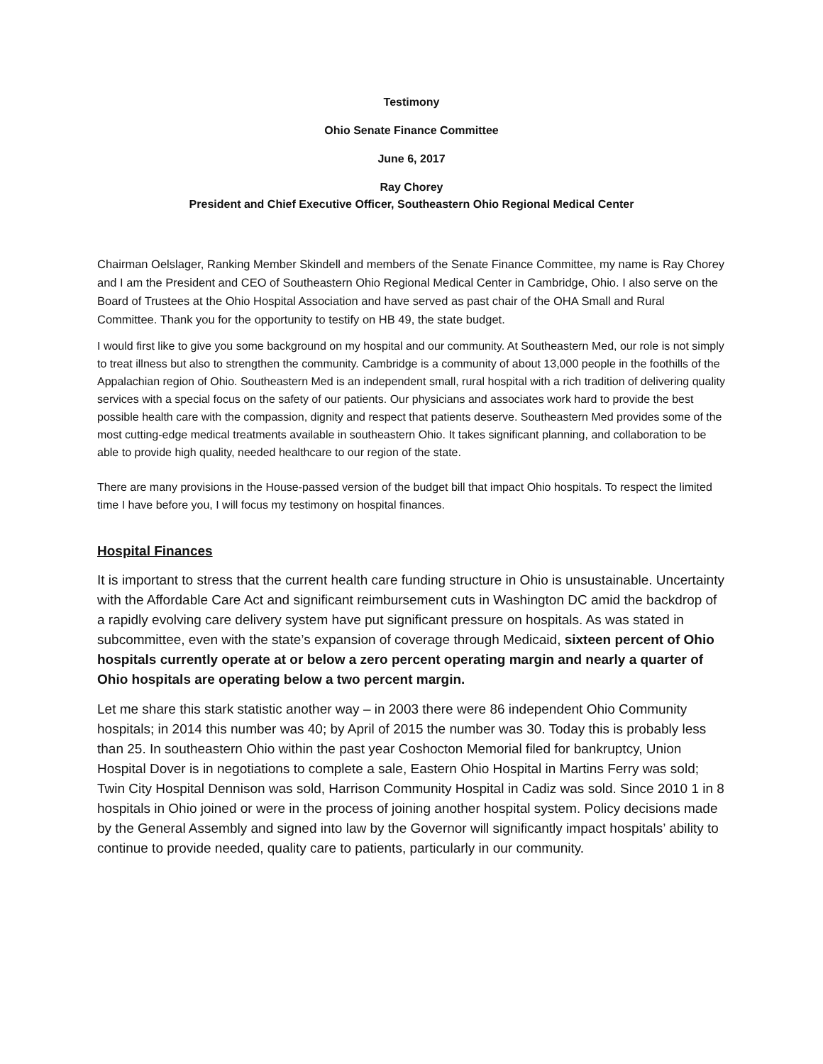Testimony
Ohio Senate Finance Committee
June 6, 2017
Ray Chorey
President and Chief Executive Officer, Southeastern Ohio Regional Medical Center
Chairman Oelslager, Ranking Member Skindell and members of the Senate Finance Committee, my name is Ray Chorey and I am the President and CEO of Southeastern Ohio Regional Medical Center in Cambridge, Ohio. I also serve on the Board of Trustees at the Ohio Hospital Association and have served as past chair of the OHA Small and Rural Committee. Thank you for the opportunity to testify on HB 49, the state budget.
I would first like to give you some background on my hospital and our community. At Southeastern Med, our role is not simply to treat illness but also to strengthen the community. Cambridge is a community of about 13,000 people in the foothills of the Appalachian region of Ohio. Southeastern Med is an independent small, rural hospital with a rich tradition of delivering quality services with a special focus on the safety of our patients. Our physicians and associates work hard to provide the best possible health care with the compassion, dignity and respect that patients deserve. Southeastern Med provides some of the most cutting-edge medical treatments available in southeastern Ohio. It takes significant planning, and collaboration to be able to provide high quality, needed healthcare to our region of the state.
There are many provisions in the House-passed version of the budget bill that impact Ohio hospitals. To respect the limited time I have before you, I will focus my testimony on hospital finances.
Hospital Finances
It is important to stress that the current health care funding structure in Ohio is unsustainable. Uncertainty with the Affordable Care Act and significant reimbursement cuts in Washington DC amid the backdrop of a rapidly evolving care delivery system have put significant pressure on hospitals. As was stated in subcommittee, even with the state’s expansion of coverage through Medicaid, sixteen percent of Ohio hospitals currently operate at or below a zero percent operating margin and nearly a quarter of Ohio hospitals are operating below a two percent margin.
Let me share this stark statistic another way – in 2003 there were 86 independent Ohio Community hospitals; in 2014 this number was 40; by April of 2015 the number was 30. Today this is probably less than 25. In southeastern Ohio within the past year Coshocton Memorial filed for bankruptcy, Union Hospital Dover is in negotiations to complete a sale, Eastern Ohio Hospital in Martins Ferry was sold; Twin City Hospital Dennison was sold, Harrison Community Hospital in Cadiz was sold. Since 2010 1 in 8 hospitals in Ohio joined or were in the process of joining another hospital system. Policy decisions made by the General Assembly and signed into law by the Governor will significantly impact hospitals’ ability to continue to provide needed, quality care to patients, particularly in our community.